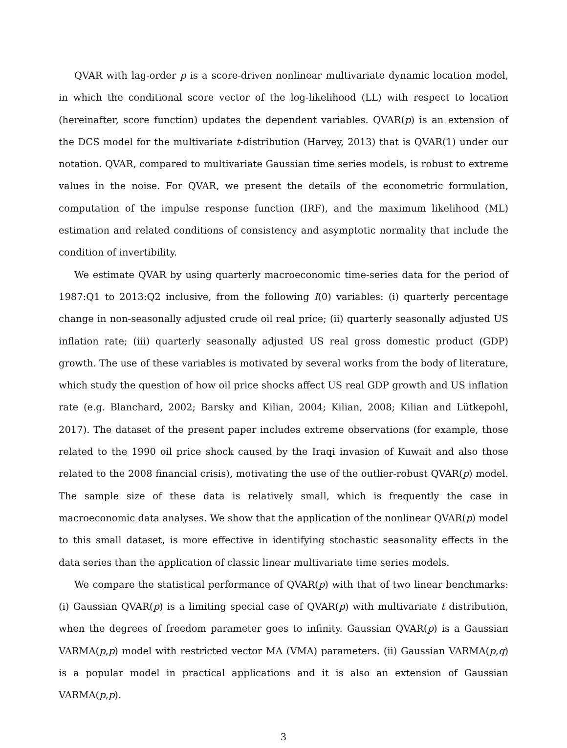QVAR with lag-order p is a score-driven nonlinear multivariate dynamic location model, in which the conditional score vector of the log-likelihood (LL) with respect to location (hereinafter, score function) updates the dependent variables. QVAR(p) is an extension of the DCS model for the multivariate t-distribution (Harvey, 2013) that is QVAR(1) under our notation. QVAR, compared to multivariate Gaussian time series models, is robust to extreme values in the noise. For QVAR, we present the details of the econometric formulation, computation of the impulse response function (IRF), and the maximum likelihood (ML) estimation and related conditions of consistency and asymptotic normality that include the condition of invertibility.
We estimate QVAR by using quarterly macroeconomic time-series data for the period of 1987:Q1 to 2013:Q2 inclusive, from the following I(0) variables: (i) quarterly percentage change in non-seasonally adjusted crude oil real price; (ii) quarterly seasonally adjusted US inflation rate; (iii) quarterly seasonally adjusted US real gross domestic product (GDP) growth. The use of these variables is motivated by several works from the body of literature, which study the question of how oil price shocks affect US real GDP growth and US inflation rate (e.g. Blanchard, 2002; Barsky and Kilian, 2004; Kilian, 2008; Kilian and Lütkepohl, 2017). The dataset of the present paper includes extreme observations (for example, those related to the 1990 oil price shock caused by the Iraqi invasion of Kuwait and also those related to the 2008 financial crisis), motivating the use of the outlier-robust QVAR(p) model. The sample size of these data is relatively small, which is frequently the case in macroeconomic data analyses. We show that the application of the nonlinear QVAR(p) model to this small dataset, is more effective in identifying stochastic seasonality effects in the data series than the application of classic linear multivariate time series models.
We compare the statistical performance of QVAR(p) with that of two linear benchmarks: (i) Gaussian QVAR(p) is a limiting special case of QVAR(p) with multivariate t distribution, when the degrees of freedom parameter goes to infinity. Gaussian QVAR(p) is a Gaussian VARMA(p,p) model with restricted vector MA (VMA) parameters. (ii) Gaussian VARMA(p,q) is a popular model in practical applications and it is also an extension of Gaussian VARMA(p,p).
3